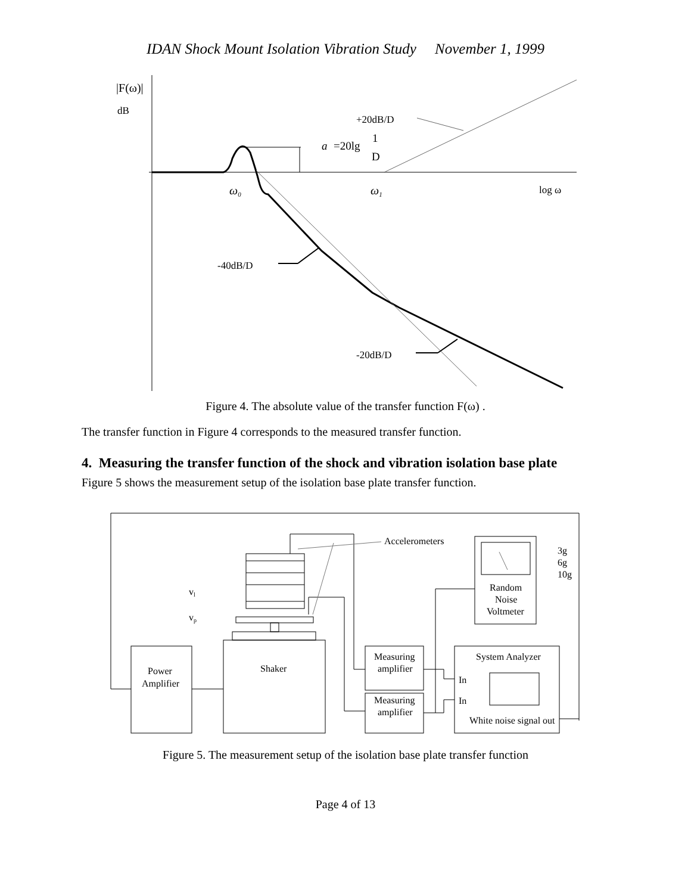IDAN Shock Mount Isolation Vibration Study November 1, 1999
|F(ω)|
dB
+20dB/D
a
=20lg
1
D
ω0
ω1
log ω
-40dB/D
-20dB/D
Figure 4. The absolute value of the transfer function F(ω) .
The transfer function in Figure 4 corresponds to the measured transfer function.
4. Measuring the transfer function of the shock and vibration isolation base plate
Figure 5 shows the measurement setup of the isolation base plate transfer function.
Accelerometers
3g
6g
10g
vl
vp
Random
Noise
Voltmeter
Power
Amplifier
Shaker
Measuring
amplifier
Measuring
amplifier
System Analyzer
In
In
White noise signal out
Figure 5. The measurement setup of the isolation base plate transfer function
Page 4 of 13